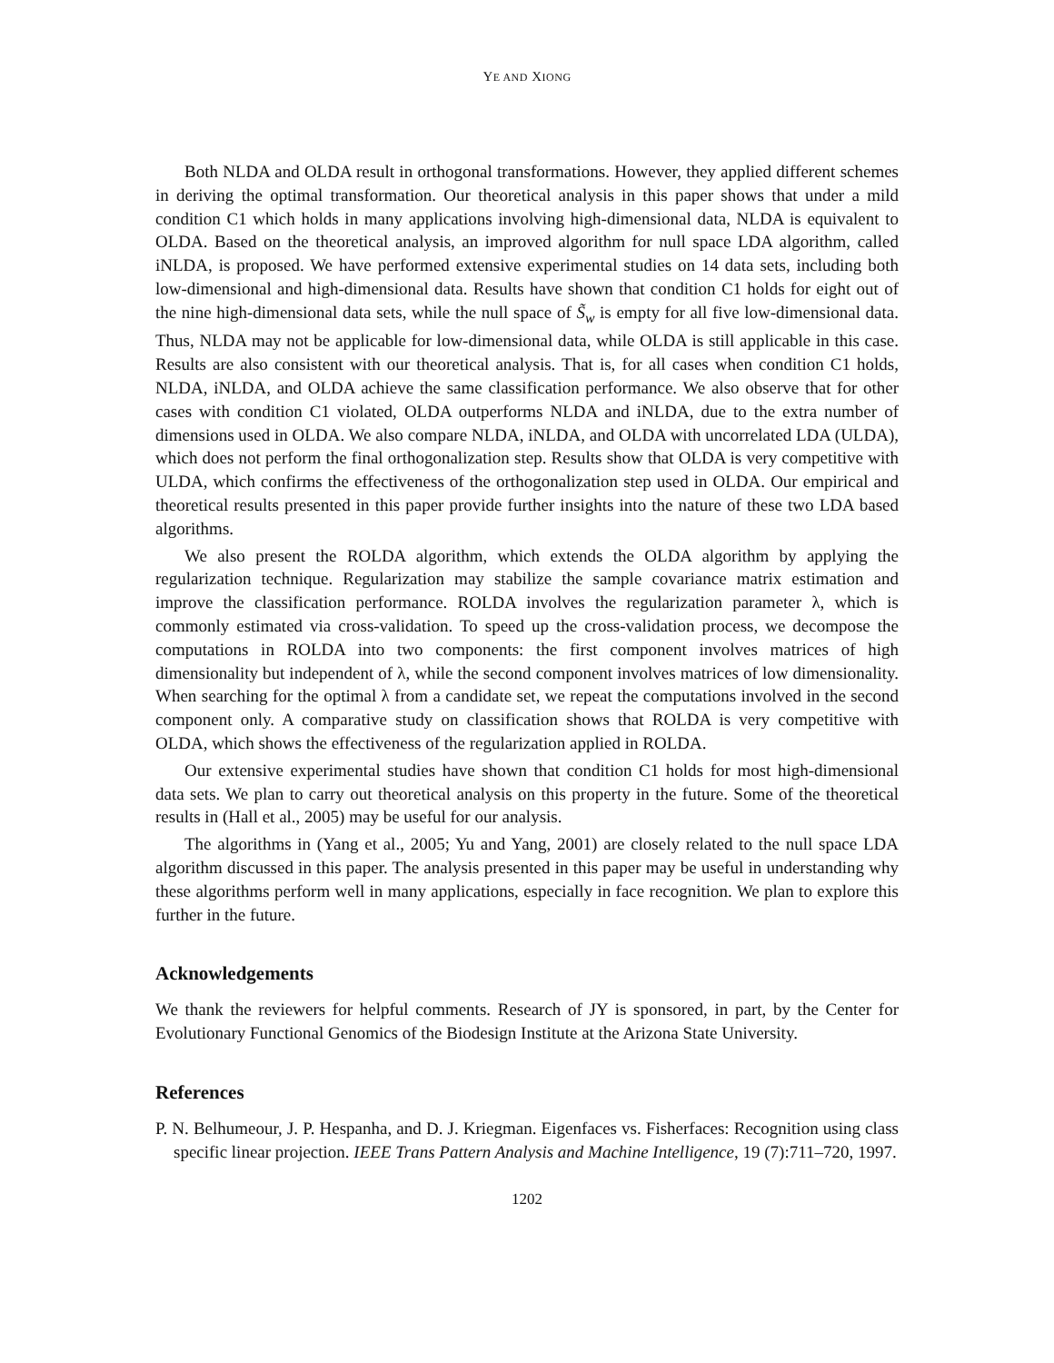YE AND XIONG
Both NLDA and OLDA result in orthogonal transformations. However, they applied different schemes in deriving the optimal transformation. Our theoretical analysis in this paper shows that under a mild condition C1 which holds in many applications involving high-dimensional data, NLDA is equivalent to OLDA. Based on the theoretical analysis, an improved algorithm for null space LDA algorithm, called iNLDA, is proposed. We have performed extensive experimental studies on 14 data sets, including both low-dimensional and high-dimensional data. Results have shown that condition C1 holds for eight out of the nine high-dimensional data sets, while the null space of S̃<sub>w</sub> is empty for all five low-dimensional data. Thus, NLDA may not be applicable for low-dimensional data, while OLDA is still applicable in this case. Results are also consistent with our theoretical analysis. That is, for all cases when condition C1 holds, NLDA, iNLDA, and OLDA achieve the same classification performance. We also observe that for other cases with condition C1 violated, OLDA outperforms NLDA and iNLDA, due to the extra number of dimensions used in OLDA. We also compare NLDA, iNLDA, and OLDA with uncorrelated LDA (ULDA), which does not perform the final orthogonalization step. Results show that OLDA is very competitive with ULDA, which confirms the effectiveness of the orthogonalization step used in OLDA. Our empirical and theoretical results presented in this paper provide further insights into the nature of these two LDA based algorithms.
We also present the ROLDA algorithm, which extends the OLDA algorithm by applying the regularization technique. Regularization may stabilize the sample covariance matrix estimation and improve the classification performance. ROLDA involves the regularization parameter λ, which is commonly estimated via cross-validation. To speed up the cross-validation process, we decompose the computations in ROLDA into two components: the first component involves matrices of high dimensionality but independent of λ, while the second component involves matrices of low dimensionality. When searching for the optimal λ from a candidate set, we repeat the computations involved in the second component only. A comparative study on classification shows that ROLDA is very competitive with OLDA, which shows the effectiveness of the regularization applied in ROLDA.
Our extensive experimental studies have shown that condition C1 holds for most high-dimensional data sets. We plan to carry out theoretical analysis on this property in the future. Some of the theoretical results in (Hall et al., 2005) may be useful for our analysis.
The algorithms in (Yang et al., 2005; Yu and Yang, 2001) are closely related to the null space LDA algorithm discussed in this paper. The analysis presented in this paper may be useful in understanding why these algorithms perform well in many applications, especially in face recognition. We plan to explore this further in the future.
Acknowledgements
We thank the reviewers for helpful comments. Research of JY is sponsored, in part, by the Center for Evolutionary Functional Genomics of the Biodesign Institute at the Arizona State University.
References
P. N. Belhumeour, J. P. Hespanha, and D. J. Kriegman. Eigenfaces vs. Fisherfaces: Recognition using class specific linear projection. IEEE Trans Pattern Analysis and Machine Intelligence, 19 (7):711–720, 1997.
1202